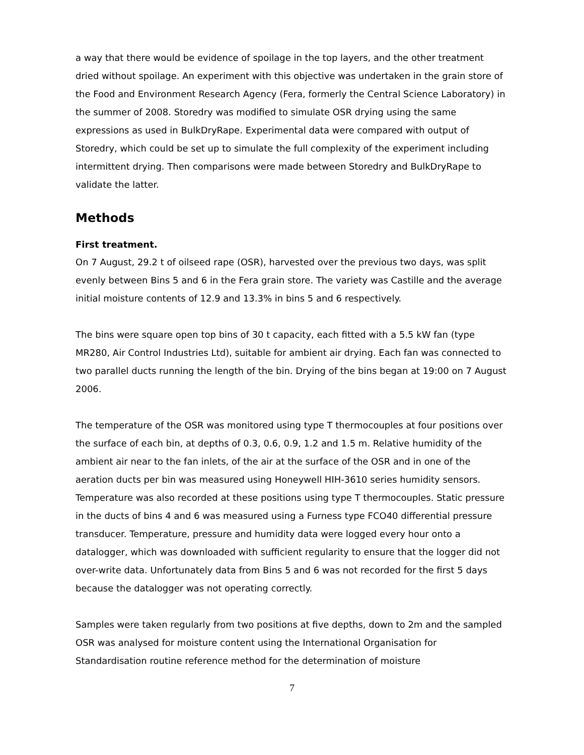a way that there would be evidence of spoilage in the top layers, and the other treatment dried without spoilage. An experiment with this objective was undertaken in the grain store of the Food and Environment Research Agency (Fera, formerly the Central Science Laboratory) in the summer of 2008. Storedry was modified to simulate OSR drying using the same expressions as used in BulkDryRape. Experimental data were compared with output of Storedry, which could be set up to simulate the full complexity of the experiment including intermittent drying. Then comparisons were made between Storedry and BulkDryRape to validate the latter.
Methods
First treatment.
On 7 August, 29.2 t of oilseed rape (OSR), harvested over the previous two days, was split evenly between Bins 5 and 6 in the Fera grain store. The variety was Castille and the average initial moisture contents of 12.9 and 13.3% in bins 5 and 6 respectively.
The bins were square open top bins of 30 t capacity, each fitted with a 5.5 kW fan (type MR280, Air Control Industries Ltd), suitable for ambient air drying. Each fan was connected to two parallel ducts running the length of the bin. Drying of the bins began at 19:00 on 7 August 2006.
The temperature of the OSR was monitored using type T thermocouples at four positions over the surface of each bin, at depths of 0.3, 0.6, 0.9, 1.2 and 1.5 m. Relative humidity of the ambient air near to the fan inlets, of the air at the surface of the OSR and in one of the aeration ducts per bin was measured using Honeywell HIH-3610 series humidity sensors. Temperature was also recorded at these positions using type T thermocouples. Static pressure in the ducts of bins 4 and 6 was measured using a Furness type FCO40 differential pressure transducer. Temperature, pressure and humidity data were logged every hour onto a datalogger, which was downloaded with sufficient regularity to ensure that the logger did not over-write data. Unfortunately data from Bins 5 and 6 was not recorded for the first 5 days because the datalogger was not operating correctly.
Samples were taken regularly from two positions at five depths, down to 2m and the sampled OSR was analysed for moisture content using the International Organisation for Standardisation routine reference method for the determination of moisture
7